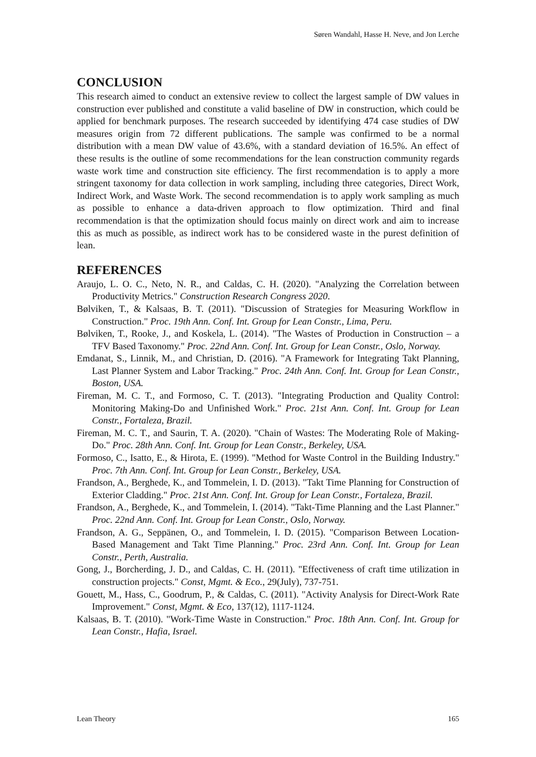Søren Wandahl, Hasse H. Neve, and Jon Lerche
CONCLUSION
This research aimed to conduct an extensive review to collect the largest sample of DW values in construction ever published and constitute a valid baseline of DW in construction, which could be applied for benchmark purposes. The research succeeded by identifying 474 case studies of DW measures origin from 72 different publications. The sample was confirmed to be a normal distribution with a mean DW value of 43.6%, with a standard deviation of 16.5%. An effect of these results is the outline of some recommendations for the lean construction community regards waste work time and construction site efficiency. The first recommendation is to apply a more stringent taxonomy for data collection in work sampling, including three categories, Direct Work, Indirect Work, and Waste Work. The second recommendation is to apply work sampling as much as possible to enhance a data-driven approach to flow optimization. Third and final recommendation is that the optimization should focus mainly on direct work and aim to increase this as much as possible, as indirect work has to be considered waste in the purest definition of lean.
REFERENCES
Araujo, L. O. C., Neto, N. R., and Caldas, C. H. (2020). "Analyzing the Correlation between Productivity Metrics." Construction Research Congress 2020.
Bølviken, T., & Kalsaas, B. T. (2011). "Discussion of Strategies for Measuring Workflow in Construction." Proc. 19th Ann. Conf. Int. Group for Lean Constr., Lima, Peru.
Bølviken, T., Rooke, J., and Koskela, L. (2014). "The Wastes of Production in Construction – a TFV Based Taxonomy." Proc. 22nd Ann. Conf. Int. Group for Lean Constr., Oslo, Norway.
Emdanat, S., Linnik, M., and Christian, D. (2016). "A Framework for Integrating Takt Planning, Last Planner System and Labor Tracking." Proc. 24th Ann. Conf. Int. Group for Lean Constr., Boston, USA.
Fireman, M. C. T., and Formoso, C. T. (2013). "Integrating Production and Quality Control: Monitoring Making-Do and Unfinished Work." Proc. 21st Ann. Conf. Int. Group for Lean Constr., Fortaleza, Brazil.
Fireman, M. C. T., and Saurin, T. A. (2020). "Chain of Wastes: The Moderating Role of Making-Do." Proc. 28th Ann. Conf. Int. Group for Lean Constr., Berkeley, USA.
Formoso, C., Isatto, E., & Hirota, E. (1999). "Method for Waste Control in the Building Industry." Proc. 7th Ann. Conf. Int. Group for Lean Constr., Berkeley, USA.
Frandson, A., Berghede, K., and Tommelein, I. D. (2013). "Takt Time Planning for Construction of Exterior Cladding." Proc. 21st Ann. Conf. Int. Group for Lean Constr., Fortaleza, Brazil.
Frandson, A., Berghede, K., and Tommelein, I. (2014). "Takt-Time Planning and the Last Planner." Proc. 22nd Ann. Conf. Int. Group for Lean Constr., Oslo, Norway.
Frandson, A. G., Seppänen, O., and Tommelein, I. D. (2015). "Comparison Between Location-Based Management and Takt Time Planning." Proc. 23rd Ann. Conf. Int. Group for Lean Constr., Perth, Australia.
Gong, J., Borcherding, J. D., and Caldas, C. H. (2011). "Effectiveness of craft time utilization in construction projects." Const, Mgmt. & Eco., 29(July), 737-751.
Gouett, M., Hass, C., Goodrum, P., & Caldas, C. (2011). "Activity Analysis for Direct-Work Rate Improvement." Const, Mgmt. & Eco, 137(12), 1117-1124.
Kalsaas, B. T. (2010). "Work-Time Waste in Construction." Proc. 18th Ann. Conf. Int. Group for Lean Constr., Hafia, Israel.
Lean Theory 165